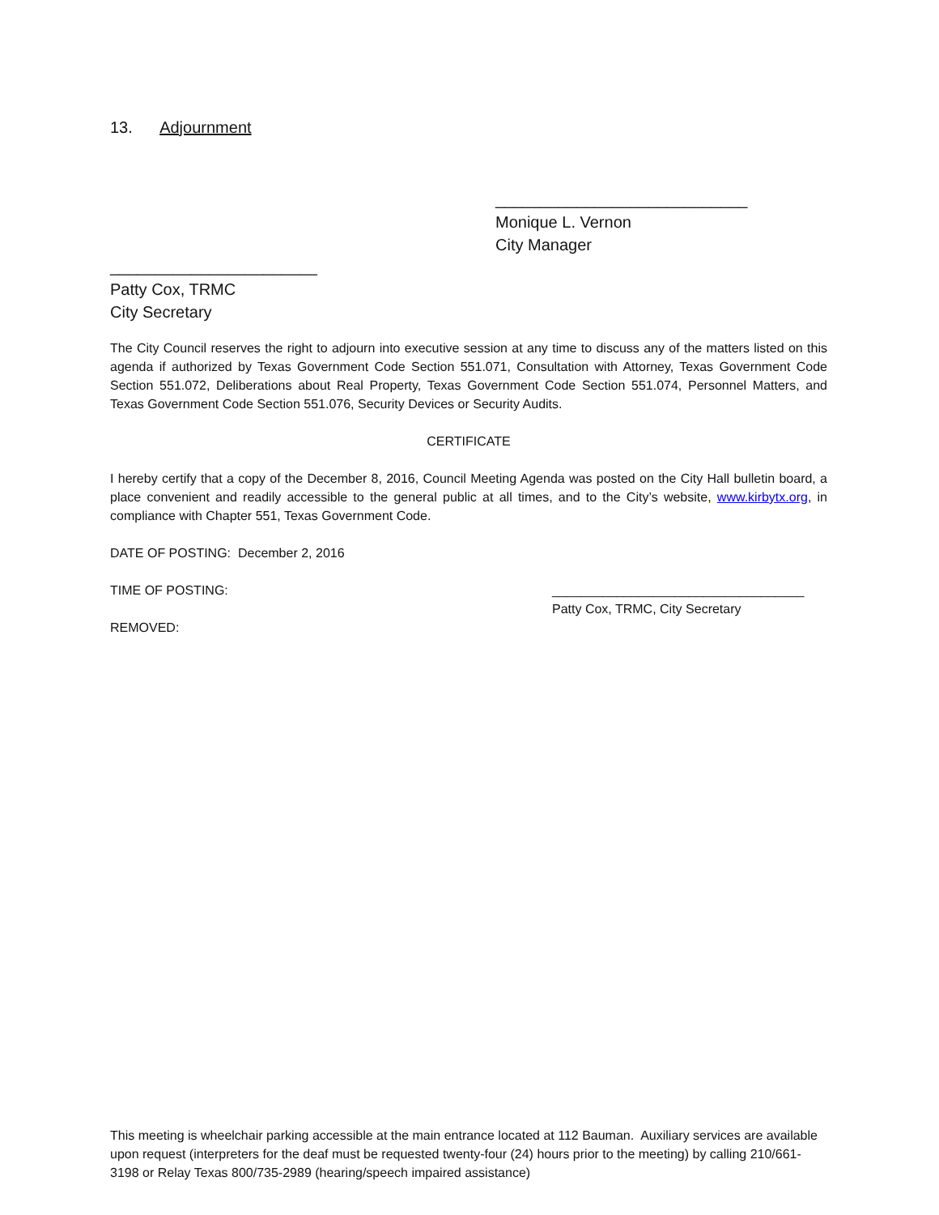13. Adjournment
____________________________
Monique L. Vernon
City Manager
_______________________
Patty Cox, TRMC
City Secretary
The City Council reserves the right to adjourn into executive session at any time to discuss any of the matters listed on this agenda if authorized by Texas Government Code Section 551.071, Consultation with Attorney, Texas Government Code Section 551.072, Deliberations about Real Property, Texas Government Code Section 551.074, Personnel Matters, and Texas Government Code Section 551.076, Security Devices or Security Audits.
CERTIFICATE
I hereby certify that a copy of the December 8, 2016, Council Meeting Agenda was posted on the City Hall bulletin board, a place convenient and readily accessible to the general public at all times, and to the City’s website, www.kirbytx.org, in compliance with Chapter 551, Texas Government Code.
DATE OF POSTING: December 2, 2016
TIME OF POSTING:
REMOVED:
___________________________________
Patty Cox, TRMC, City Secretary
This meeting is wheelchair parking accessible at the main entrance located at 112 Bauman. Auxiliary services are available upon request (interpreters for the deaf must be requested twenty-four (24) hours prior to the meeting) by calling 210/661-3198 or Relay Texas 800/735-2989 (hearing/speech impaired assistance)